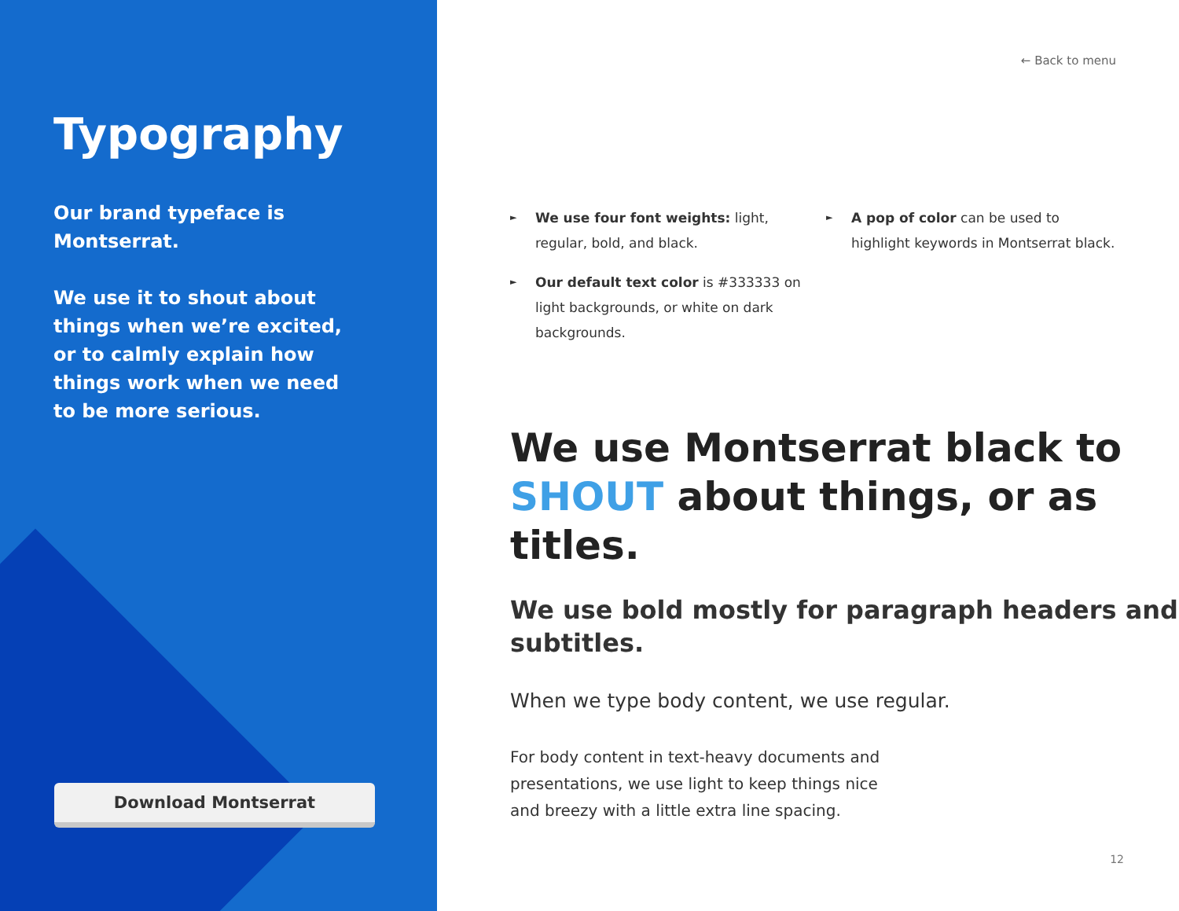Typography
Our brand typeface is Montserrat.
We use it to shout about things when we’re excited, or to calmly explain how things work when we need to be more serious.
Download Montserrat
← Back to menu
► We use four font weights: light, regular, bold, and black.
► Our default text color is #333333 on light backgrounds, or white on dark backgrounds.
► A pop of color can be used to highlight keywords in Montserrat black.
We use Montserrat black to SHOUT about things, or as titles.
We use bold mostly for paragraph headers and subtitles.
When we type body content, we use regular.
For body content in text-heavy documents and presentations, we use light to keep things nice and breezy with a little extra line spacing.
12